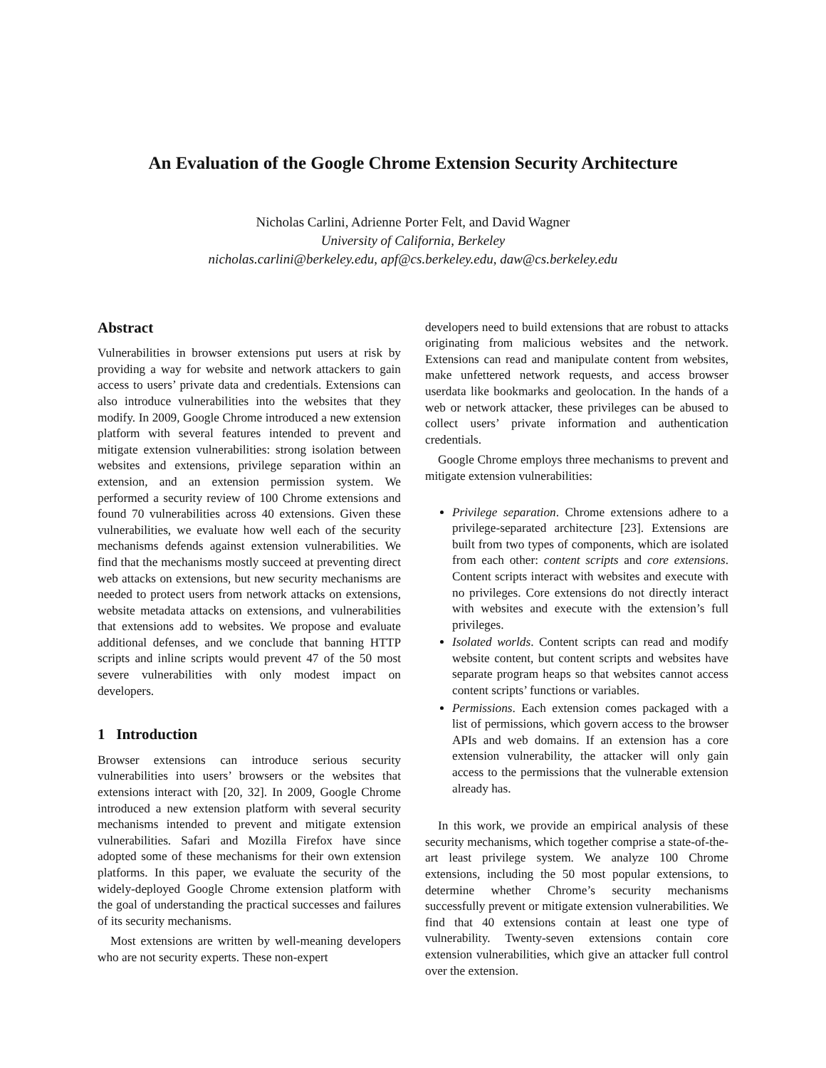An Evaluation of the Google Chrome Extension Security Architecture
Nicholas Carlini, Adrienne Porter Felt, and David Wagner
University of California, Berkeley
nicholas.carlini@berkeley.edu, apf@cs.berkeley.edu, daw@cs.berkeley.edu
Abstract
Vulnerabilities in browser extensions put users at risk by providing a way for website and network attackers to gain access to users’ private data and credentials. Extensions can also introduce vulnerabilities into the websites that they modify. In 2009, Google Chrome introduced a new extension platform with several features intended to prevent and mitigate extension vulnerabilities: strong isolation between websites and extensions, privilege separation within an extension, and an extension permission system. We performed a security review of 100 Chrome extensions and found 70 vulnerabilities across 40 extensions. Given these vulnerabilities, we evaluate how well each of the security mechanisms defends against extension vulnerabilities. We find that the mechanisms mostly succeed at preventing direct web attacks on extensions, but new security mechanisms are needed to protect users from network attacks on extensions, website metadata attacks on extensions, and vulnerabilities that extensions add to websites. We propose and evaluate additional defenses, and we conclude that banning HTTP scripts and inline scripts would prevent 47 of the 50 most severe vulnerabilities with only modest impact on developers.
1 Introduction
Browser extensions can introduce serious security vulnerabilities into users’ browsers or the websites that extensions interact with [20, 32]. In 2009, Google Chrome introduced a new extension platform with several security mechanisms intended to prevent and mitigate extension vulnerabilities. Safari and Mozilla Firefox have since adopted some of these mechanisms for their own extension platforms. In this paper, we evaluate the security of the widely-deployed Google Chrome extension platform with the goal of understanding the practical successes and failures of its security mechanisms.
Most extensions are written by well-meaning developers who are not security experts. These non-expert
developers need to build extensions that are robust to attacks originating from malicious websites and the network. Extensions can read and manipulate content from websites, make unfettered network requests, and access browser userdata like bookmarks and geolocation. In the hands of a web or network attacker, these privileges can be abused to collect users’ private information and authentication credentials.
Google Chrome employs three mechanisms to prevent and mitigate extension vulnerabilities:
Privilege separation. Chrome extensions adhere to a privilege-separated architecture [23]. Extensions are built from two types of components, which are isolated from each other: content scripts and core extensions. Content scripts interact with websites and execute with no privileges. Core extensions do not directly interact with websites and execute with the extension’s full privileges.
Isolated worlds. Content scripts can read and modify website content, but content scripts and websites have separate program heaps so that websites cannot access content scripts’ functions or variables.
Permissions. Each extension comes packaged with a list of permissions, which govern access to the browser APIs and web domains. If an extension has a core extension vulnerability, the attacker will only gain access to the permissions that the vulnerable extension already has.
In this work, we provide an empirical analysis of these security mechanisms, which together comprise a state-of-the-art least privilege system. We analyze 100 Chrome extensions, including the 50 most popular extensions, to determine whether Chrome’s security mechanisms successfully prevent or mitigate extension vulnerabilities. We find that 40 extensions contain at least one type of vulnerability. Twenty-seven extensions contain core extension vulnerabilities, which give an attacker full control over the extension.